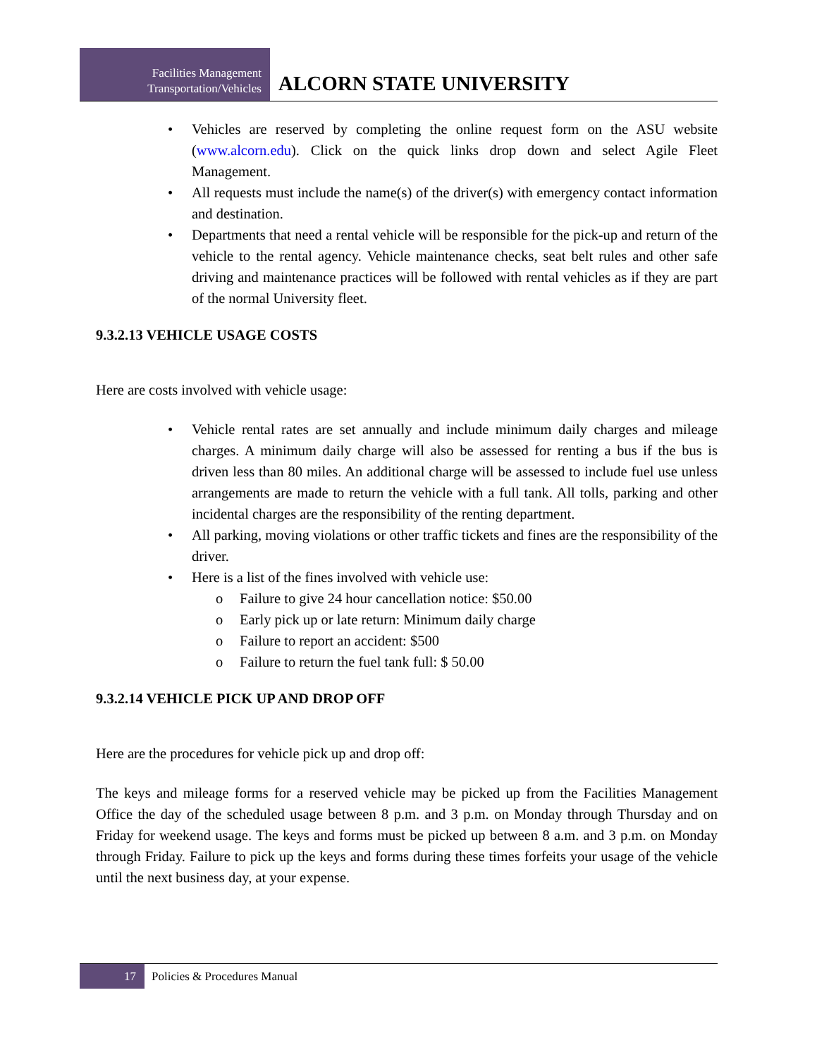Facilities Management
Transportation/Vehicles
ALCORN STATE UNIVERSITY
• Vehicles are reserved by completing the online request form on the ASU website (www.alcorn.edu). Click on the quick links drop down and select Agile Fleet Management.
• All requests must include the name(s) of the driver(s) with emergency contact information and destination.
• Departments that need a rental vehicle will be responsible for the pick-up and return of the vehicle to the rental agency. Vehicle maintenance checks, seat belt rules and other safe driving and maintenance practices will be followed with rental vehicles as if they are part of the normal University fleet.
9.3.2.13 VEHICLE USAGE COSTS
Here are costs involved with vehicle usage:
• Vehicle rental rates are set annually and include minimum daily charges and mileage charges. A minimum daily charge will also be assessed for renting a bus if the bus is driven less than 80 miles. An additional charge will be assessed to include fuel use unless arrangements are made to return the vehicle with a full tank. All tolls, parking and other incidental charges are the responsibility of the renting department.
• All parking, moving violations or other traffic tickets and fines are the responsibility of the driver.
• Here is a list of the fines involved with vehicle use:
o Failure to give 24 hour cancellation notice: $50.00
o Early pick up or late return: Minimum daily charge
o Failure to report an accident: $500
o Failure to return the fuel tank full: $ 50.00
9.3.2.14 VEHICLE PICK UP AND DROP OFF
Here are the procedures for vehicle pick up and drop off:
The keys and mileage forms for a reserved vehicle may be picked up from the Facilities Management Office the day of the scheduled usage between 8 p.m. and 3 p.m. on Monday through Thursday and on Friday for weekend usage. The keys and forms must be picked up between 8 a.m. and 3 p.m. on Monday through Friday. Failure to pick up the keys and forms during these times forfeits your usage of the vehicle until the next business day, at your expense.
17
Policies & Procedures Manual